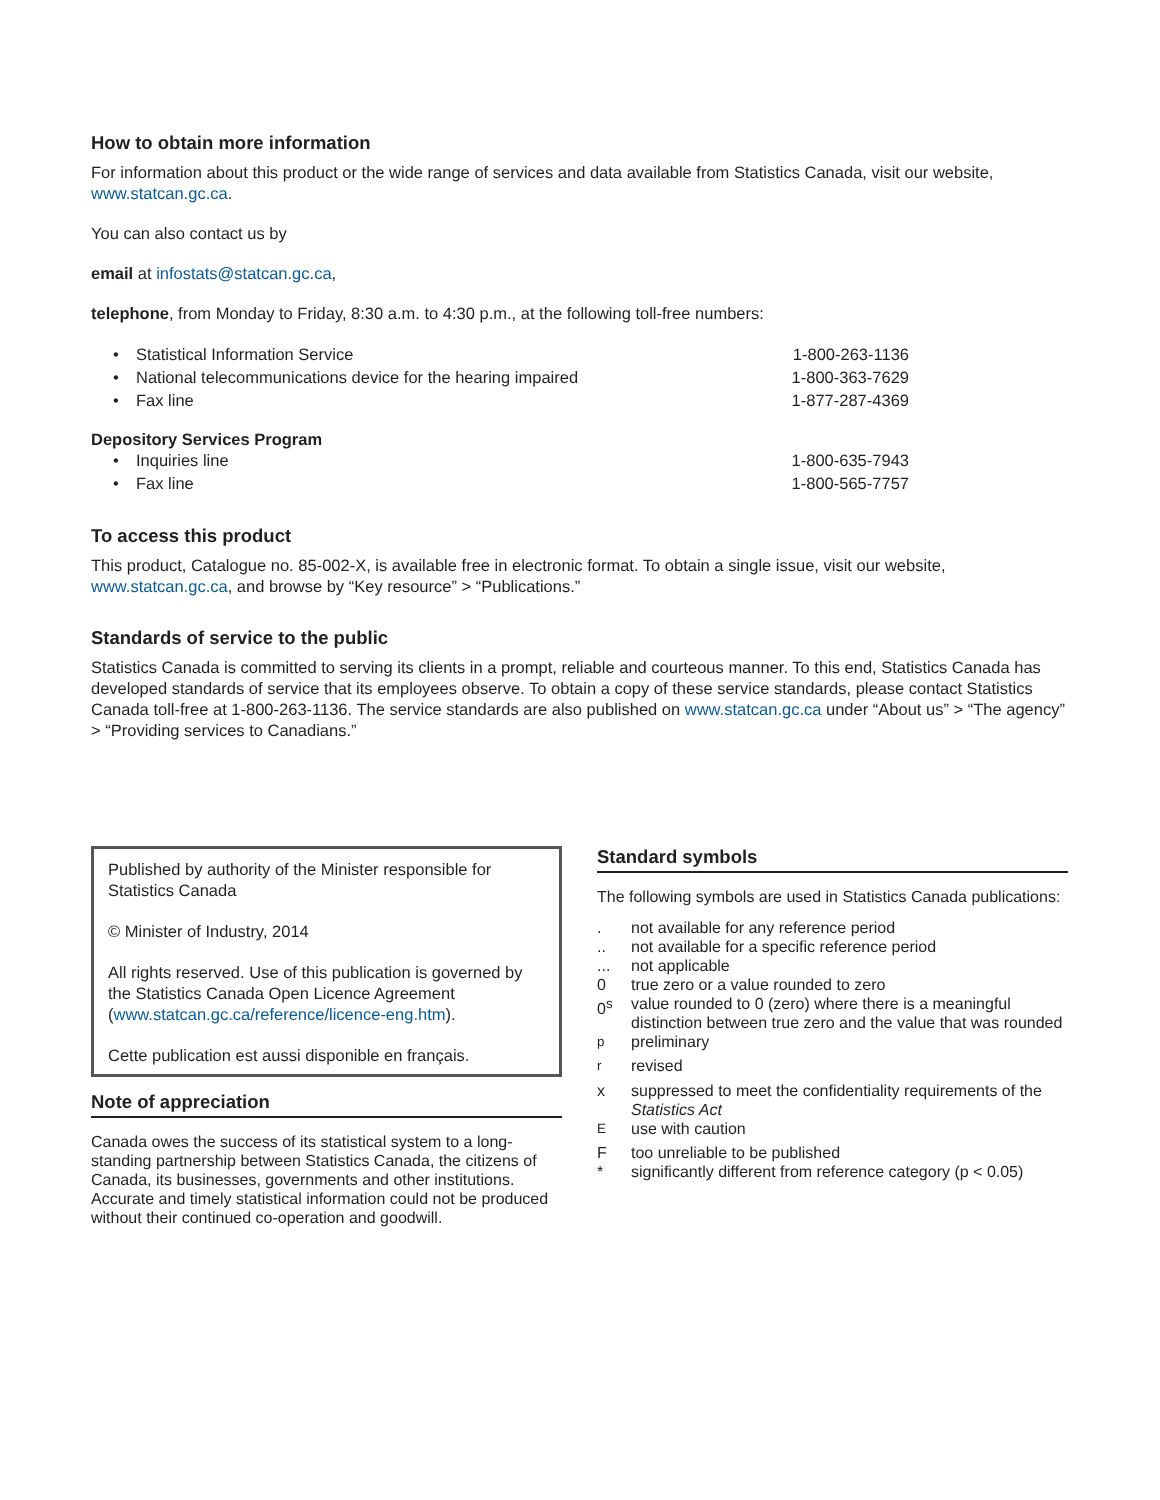How to obtain more information
For information about this product or the wide range of services and data available from Statistics Canada, visit our website, www.statcan.gc.ca.
You can also contact us by
email at infostats@statcan.gc.ca,
telephone, from Monday to Friday, 8:30 a.m. to 4:30 p.m., at the following toll-free numbers:
• Statistical Information Service 1-800-263-1136
• National telecommunications device for the hearing impaired 1-800-363-7629
• Fax line 1-877-287-4369
Depository Services Program
• Inquiries line 1-800-635-7943
• Fax line 1-800-565-7757
To access this product
This product, Catalogue no. 85-002-X, is available free in electronic format. To obtain a single issue, visit our website, www.statcan.gc.ca, and browse by “Key resource” > “Publications.”
Standards of service to the public
Statistics Canada is committed to serving its clients in a prompt, reliable and courteous manner. To this end, Statistics Canada has developed standards of service that its employees observe. To obtain a copy of these service standards, please contact Statistics Canada toll-free at 1-800-263-1136. The service standards are also published on www.statcan.gc.ca under “About us” > “The agency” > “Providing services to Canadians.”
Published by authority of the Minister responsible for Statistics Canada
© Minister of Industry, 2014
All rights reserved. Use of this publication is governed by the Statistics Canada Open Licence Agreement (www.statcan.gc.ca/reference/licence-eng.htm).
Cette publication est aussi disponible en français.
Note of appreciation
Canada owes the success of its statistical system to a long-standing partnership between Statistics Canada, the citizens of Canada, its businesses, governments and other institutions. Accurate and timely statistical information could not be produced without their continued co-operation and goodwill.
Standard symbols
The following symbols are used in Statistics Canada publications:
. not available for any reference period
.. not available for a specific reference period
... not applicable
0 true zero or a value rounded to zero
0<sup>s</sup> value rounded to 0 (zero) where there is a meaningful distinction between true zero and the value that was rounded
<sup>p</sup> preliminary
<sup>r</sup> revised
x suppressed to meet the confidentiality requirements of the Statistics Act
<sup>E</sup>use with caution
Ftoo unreliable to be published
* significantly different from reference category (p < 0.05)